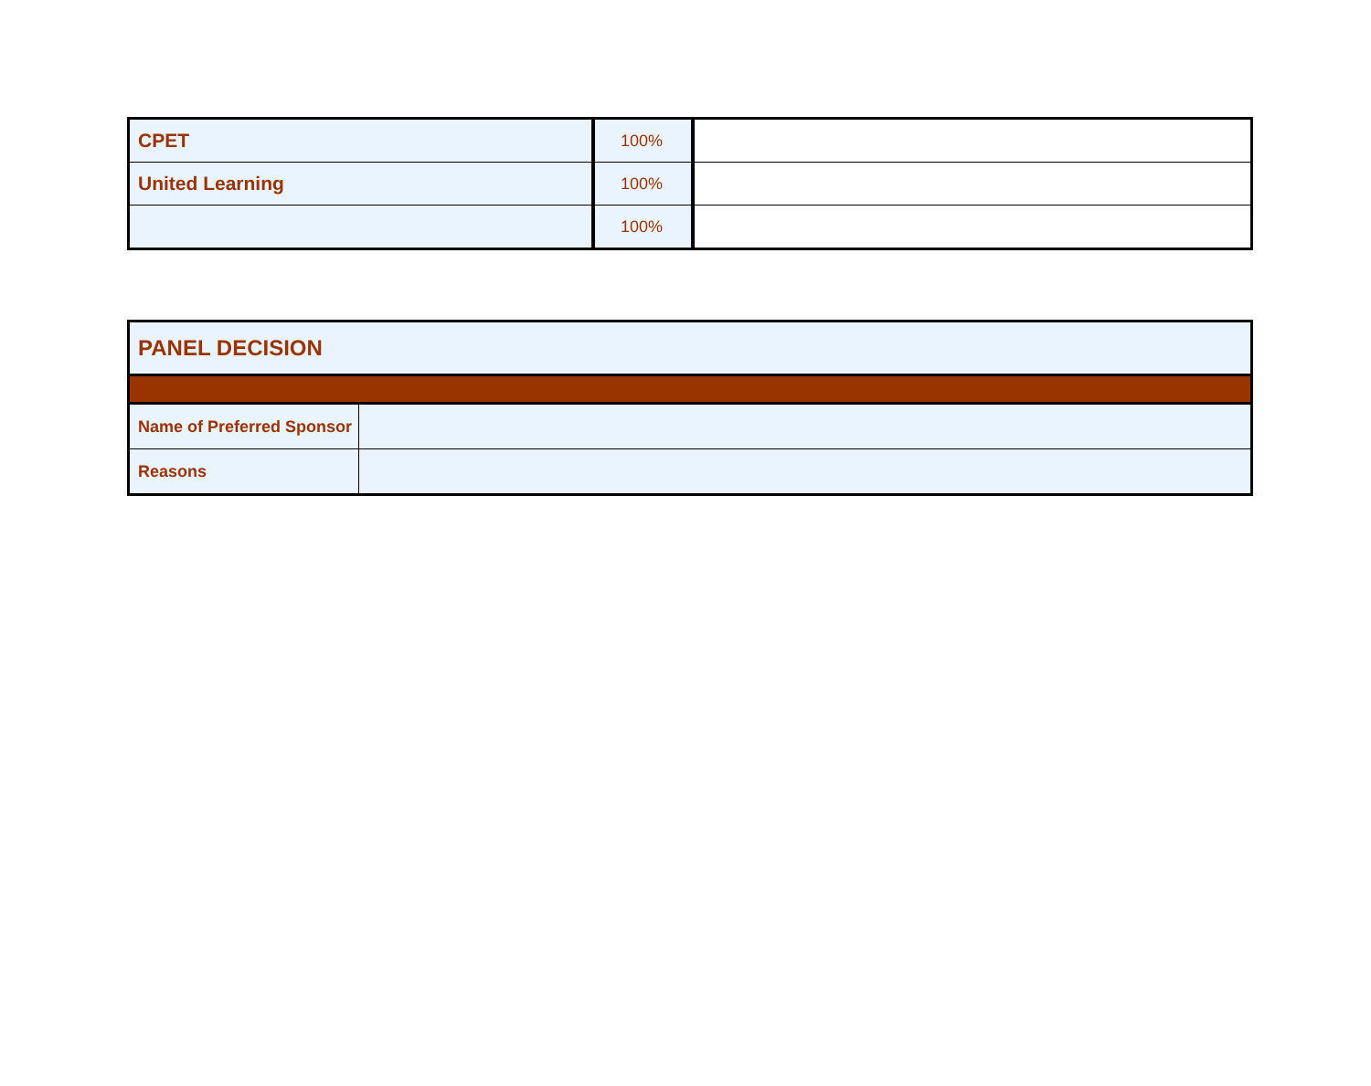| CPET | 100% | |
| United Learning | 100% | |
| | 100% | |
| PANEL DECISION | |
| Name of Preferred Sponsor | |
| Reasons | |